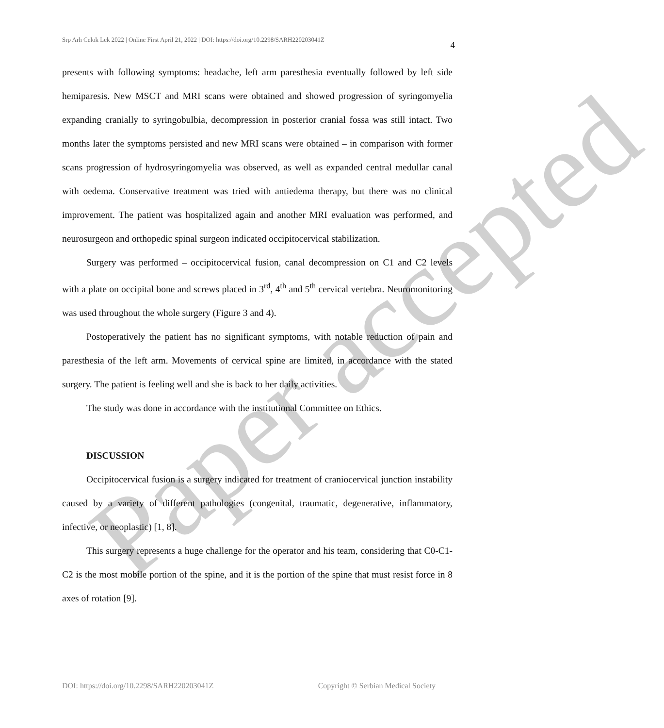Paper accepted
Srp Arh Celok Lek 2022 | Online First April 21, 2022 | DOI: https://doi.org/10.2298/SARH220203041Z 4
presents with following symptoms: headache, left arm paresthesia eventually followed by left side hemiparesis. New MSCT and MRI scans were obtained and showed progression of syringomyelia expanding cranially to syringobulbia, decompression in posterior cranial fossa was still intact. Two months later the symptoms persisted and new MRI scans were obtained – in comparison with former scans progression of hydrosyringomyelia was observed, as well as expanded central medullar canal with oedema. Conservative treatment was tried with antiedema therapy, but there was no clinical improvement. The patient was hospitalized again and another MRI evaluation was performed, and neurosurgeon and orthopedic spinal surgeon indicated occipitocervical stabilization.
Surgery was performed – occipitocervical fusion, canal decompression on C1 and C2 levels with a plate on occipital bone and screws placed in 3<sup>rd</sup>, 4<sup>th</sup> and 5<sup>th</sup> cervical vertebra. Neuromonitoring was used throughout the whole surgery (Figure 3 and 4).
Postoperatively the patient has no significant symptoms, with notable reduction of pain and paresthesia of the left arm. Movements of cervical spine are limited, in accordance with the stated surgery. The patient is feeling well and she is back to her daily activities.
The study was done in accordance with the institutional Committee on Ethics.
DISCUSSION
Occipitocervical fusion is a surgery indicated for treatment of craniocervical junction instability caused by a variety of different pathologies (congenital, traumatic, degenerative, inflammatory, infective, or neoplastic) [1, 8].
This surgery represents a huge challenge for the operator and his team, considering that C0-C1-C2 is the most mobile portion of the spine, and it is the portion of the spine that must resist force in 8 axes of rotation [9].
DOI: https://doi.org/10.2298/SARH220203041Z Copyright © Serbian Medical Society